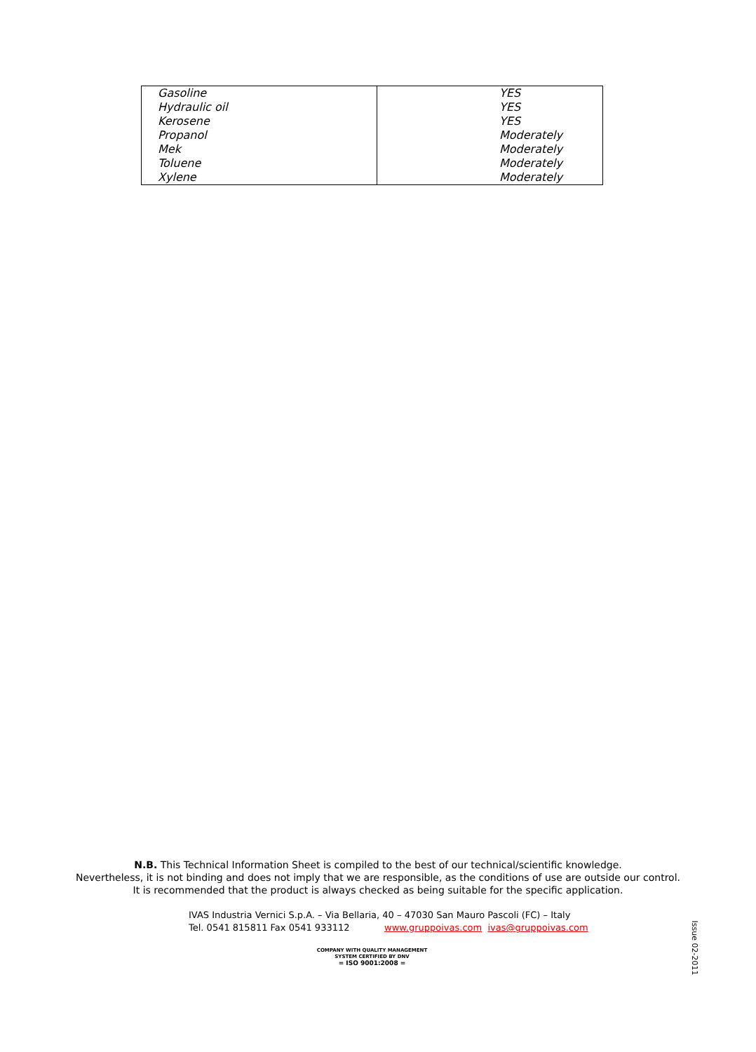| Gasoline | YES |
| Hydraulic oil | YES |
| Kerosene | YES |
| Propanol | Moderately |
| Mek | Moderately |
| Toluene | Moderately |
| Xylene | Moderately |
N.B. This Technical Information Sheet is compiled to the best of our technical/scientific knowledge.
Nevertheless, it is not binding and does not imply that we are responsible, as the conditions of use are outside our control.
It is recommended that the product is always checked as being suitable for the specific application.
IVAS Industria Vernici S.p.A. – Via Bellaria, 40 – 47030 San Mauro Pascoli (FC) – Italy
Tel. 0541 815811 Fax 0541 933112 www.gruppoivas.com ivas@gruppoivas.com
COMPANY WITH QUALITY MANAGEMENT
SYSTEM CERTIFIED BY DNV
= ISO 9001:2008 =
Issue 02-2011